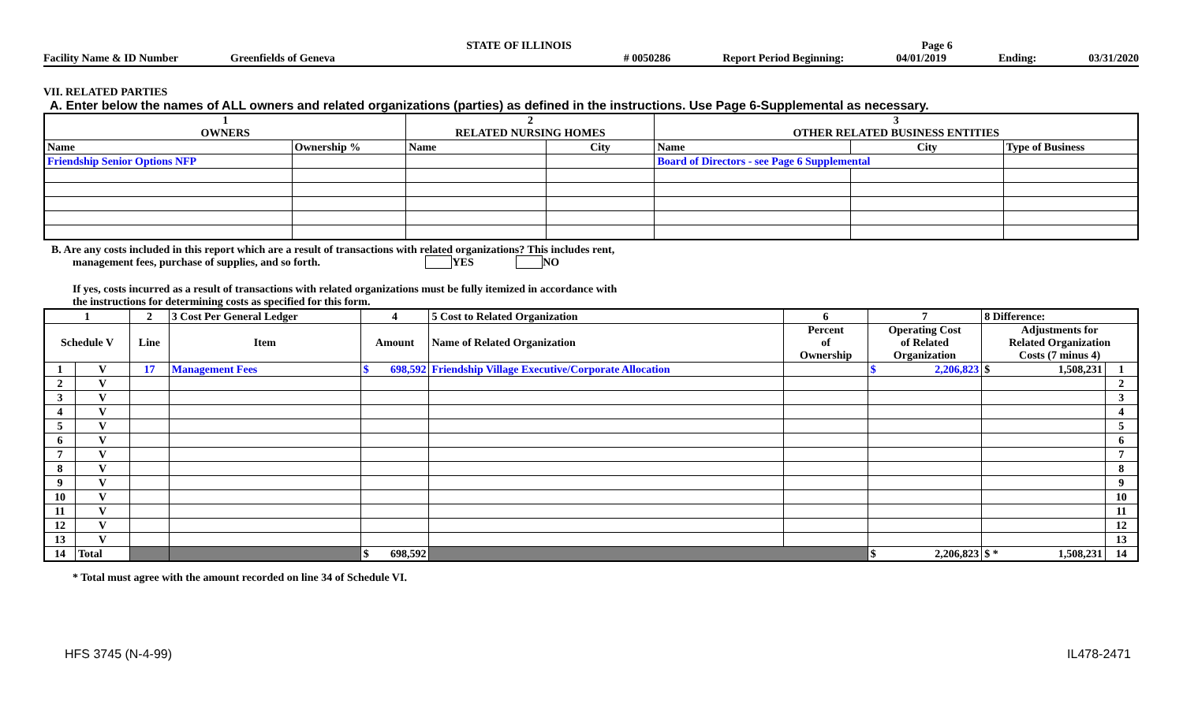STATE OF ILLINOIS Page 6
Facility Name & ID Number Greenfields of Geneva # 0050286 Report Period Beginning: 04/01/2019 Ending: 03/31/2020
VII. RELATED PARTIES
A. Enter below the names of ALL owners and related organizations (parties) as defined in the instructions. Use Page 6-Supplemental as necessary.
| 1 OWNERS | | 2 RELATED NURSING HOMES | | 3 OTHER RELATED BUSINESS ENTITIES | | |
| --- | --- | --- | --- | --- | --- | --- |
| Name | Ownership % | Name | City | Name | City | Type of Business |
| Friendship Senior Options NFP | | | | Board of Directors - see Page 6 Supplemental | | |
B. Are any costs included in this report which are a result of transactions with related organizations? This includes rent,
management fees, purchase of supplies, and so forth. YES NO
If yes, costs incurred as a result of transactions with related organizations must be fully itemized in accordance with
the instructions for determining costs as specified for this form.
| 1 | | 2 | 3 Cost Per General Ledger | 4 | 5 Cost to Related Organization | 6 | 7 | 8 Difference: | |
| --- | --- | --- | --- | --- | --- | --- | --- | --- | --- |
| Schedule V | | Line | Item | Amount | Name of Related Organization | Percent of Ownership | Operating Cost of Related Organization | Adjustments for Related Organization Costs (7 minus 4) | |
| 1 | V | 17 | Management Fees | $ 698,592 | Friendship Village Executive/Corporate Allocation | | $ 2,206,823 | $ 1,508,231 | 1 |
| 2 | V | | | | | | | | 2 |
| 3 | V | | | | | | | | 3 |
| 4 | V | | | | | | | | 4 |
| 5 | V | | | | | | | | 5 |
| 6 | V | | | | | | | | 6 |
| 7 | V | | | | | | | | 7 |
| 8 | V | | | | | | | | 8 |
| 9 | V | | | | | | | | 9 |
| 10 | V | | | | | | | | 10 |
| 11 | V | | | | | | | | 11 |
| 12 | V | | | | | | | | 12 |
| 13 | V | | | | | | | | 13 |
| 14 | Total | | | $ 698,592 | | | $ 2,206,823 | $ * 1,508,231 | 14 |
* Total must agree with the amount recorded on line 34 of Schedule VI.
HFS 3745 (N-4-99) IL478-2471